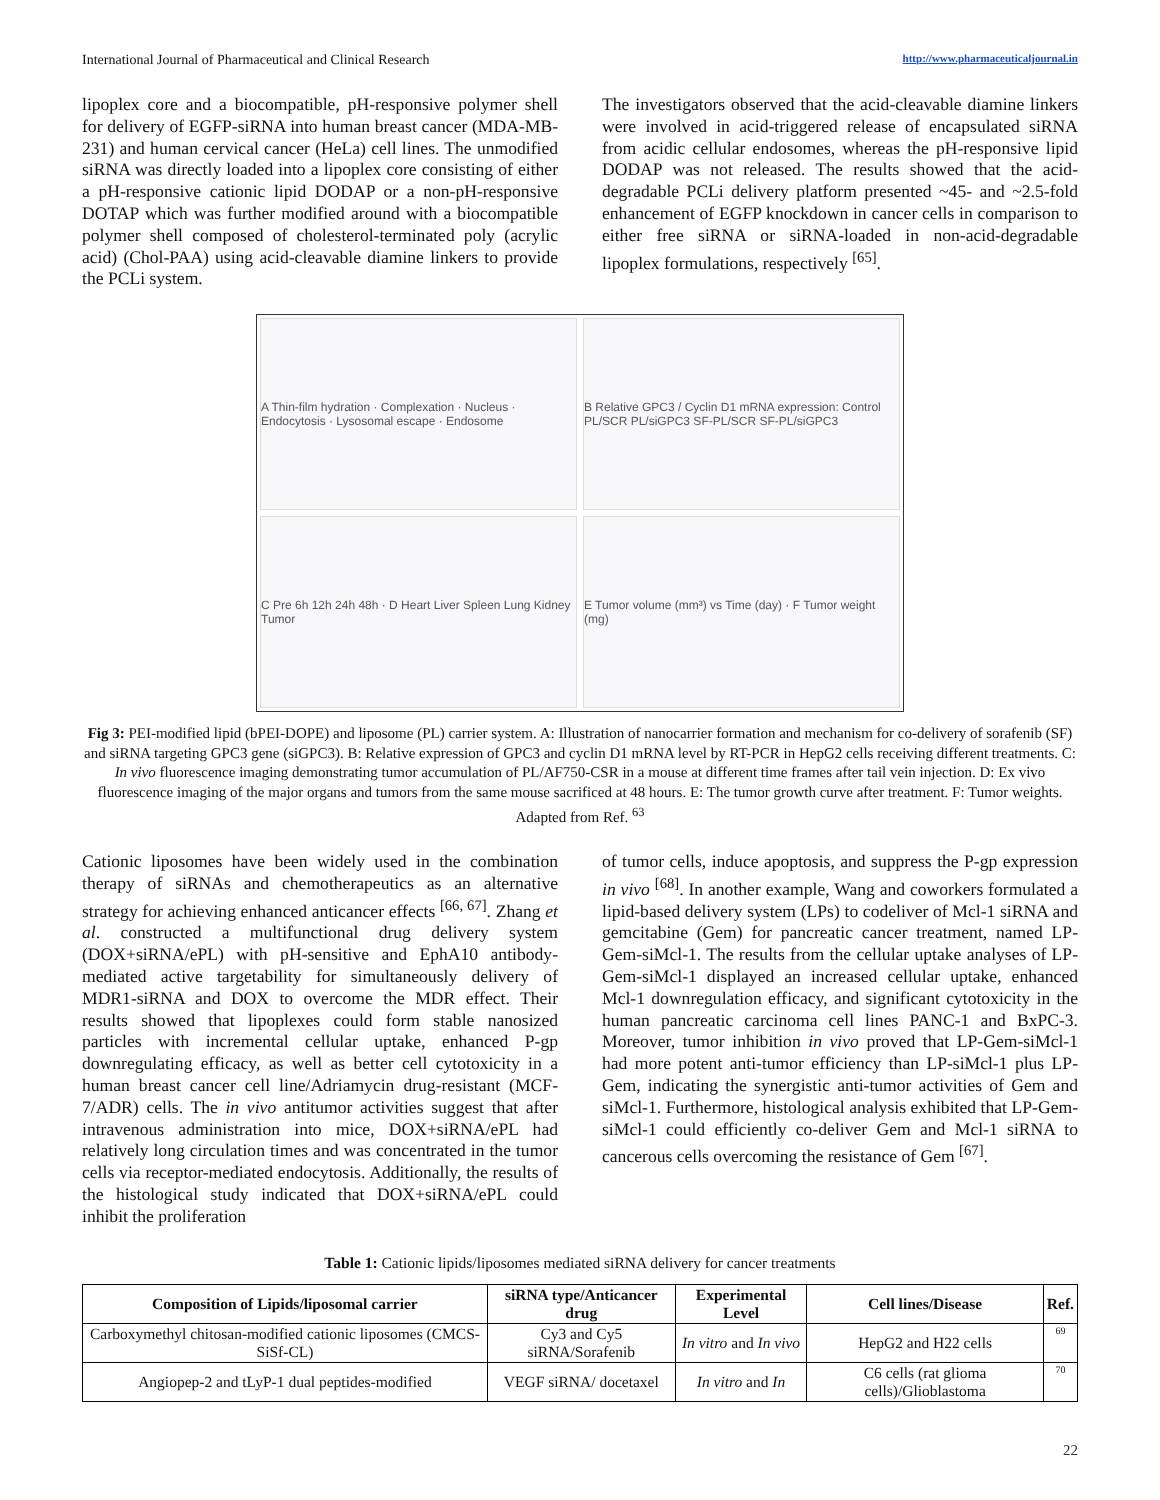International Journal of Pharmaceutical and Clinical Research http://www.pharmaceuticaljournal.in
lipoplex core and a biocompatible, pH-responsive polymer shell for delivery of EGFP-siRNA into human breast cancer (MDA-MB-231) and human cervical cancer (HeLa) cell lines. The unmodified siRNA was directly loaded into a lipoplex core consisting of either a pH-responsive cationic lipid DODAP or a non-pH-responsive DOTAP which was further modified around with a biocompatible polymer shell composed of cholesterol-terminated poly (acrylic acid) (Chol-PAA) using acid-cleavable diamine linkers to provide the PCLi system.
The investigators observed that the acid-cleavable diamine linkers were involved in acid-triggered release of encapsulated siRNA from acidic cellular endosomes, whereas the pH-responsive lipid DODAP was not released. The results showed that the acid-degradable PCLi delivery platform presented ~45- and ~2.5-fold enhancement of EGFP knockdown in cancer cells in comparison to either free siRNA or siRNA-loaded in non-acid-degradable lipoplex formulations, respectively <sup>[65]</sup>.
A Thin-film hydration · Complexation · Nucleus · Endocytosis · Lysosomal escape · Endosome
B Relative GPC3 / Cyclin D1 mRNA expression: Control PL/SCR PL/siGPC3 SF-PL/SCR SF-PL/siGPC3
C Pre 6h 12h 24h 48h · D Heart Liver Spleen Lung Kidney Tumor
E Tumor volume (mm³) vs Time (day) · F Tumor weight (mg)
Fig 3: PEI-modified lipid (bPEI-DOPE) and liposome (PL) carrier system. A: Illustration of nanocarrier formation and mechanism for co-delivery of sorafenib (SF) and siRNA targeting GPC3 gene (siGPC3). B: Relative expression of GPC3 and cyclin D1 mRNA level by RT-PCR in HepG2 cells receiving different treatments. C: In vivo fluorescence imaging demonstrating tumor accumulation of PL/AF750-CSR in a mouse at different time frames after tail vein injection. D: Ex vivo fluorescence imaging of the major organs and tumors from the same mouse sacrificed at 48 hours. E: The tumor growth curve after treatment. F: Tumor weights. Adapted from Ref. <sup>63</sup>
Cationic liposomes have been widely used in the combination therapy of siRNAs and chemotherapeutics as an alternative strategy for achieving enhanced anticancer effects <sup>[66, 67]</sup>. Zhang et al. constructed a multifunctional drug delivery system (DOX+siRNA/ePL) with pH-sensitive and EphA10 antibody-mediated active targetability for simultaneously delivery of MDR1-siRNA and DOX to overcome the MDR effect. Their results showed that lipoplexes could form stable nanosized particles with incremental cellular uptake, enhanced P-gp downregulating efficacy, as well as better cell cytotoxicity in a human breast cancer cell line/Adriamycin drug-resistant (MCF-7/ADR) cells. The in vivo antitumor activities suggest that after intravenous administration into mice, DOX+siRNA/ePL had relatively long circulation times and was concentrated in the tumor cells via receptor-mediated endocytosis. Additionally, the results of the histological study indicated that DOX+siRNA/ePL could inhibit the proliferation
of tumor cells, induce apoptosis, and suppress the P-gp expression in vivo <sup>[68]</sup>. In another example, Wang and coworkers formulated a lipid-based delivery system (LPs) to codeliver of Mcl-1 siRNA and gemcitabine (Gem) for pancreatic cancer treatment, named LP-Gem-siMcl-1. The results from the cellular uptake analyses of LP-Gem-siMcl-1 displayed an increased cellular uptake, enhanced Mcl-1 downregulation efficacy, and significant cytotoxicity in the human pancreatic carcinoma cell lines PANC-1 and BxPC-3. Moreover, tumor inhibition in vivo proved that LP-Gem-siMcl-1 had more potent anti-tumor efficiency than LP-siMcl-1 plus LP-Gem, indicating the synergistic anti-tumor activities of Gem and siMcl-1. Furthermore, histological analysis exhibited that LP-Gem-siMcl-1 could efficiently co-deliver Gem and Mcl-1 siRNA to cancerous cells overcoming the resistance of Gem <sup>[67]</sup>.
Table 1: Cationic lipids/liposomes mediated siRNA delivery for cancer treatments
| Composition of Lipids/liposomal carrier | siRNA type/Anticancer drug | Experimental Level | Cell lines/Disease | Ref. |
| --- | --- | --- | --- | --- |
| Carboxymethyl chitosan-modified cationic liposomes (CMCS-SiSf-CL) | Cy3 and Cy5 siRNA/Sorafenib | In vitro and In vivo | HepG2 and H22 cells | 69 |
| Angiopep-2 and tLyP-1 dual peptides-modified | VEGF siRNA/ docetaxel | In vitro and In | C6 cells (rat glioma cells)/Glioblastoma | 70 |
22